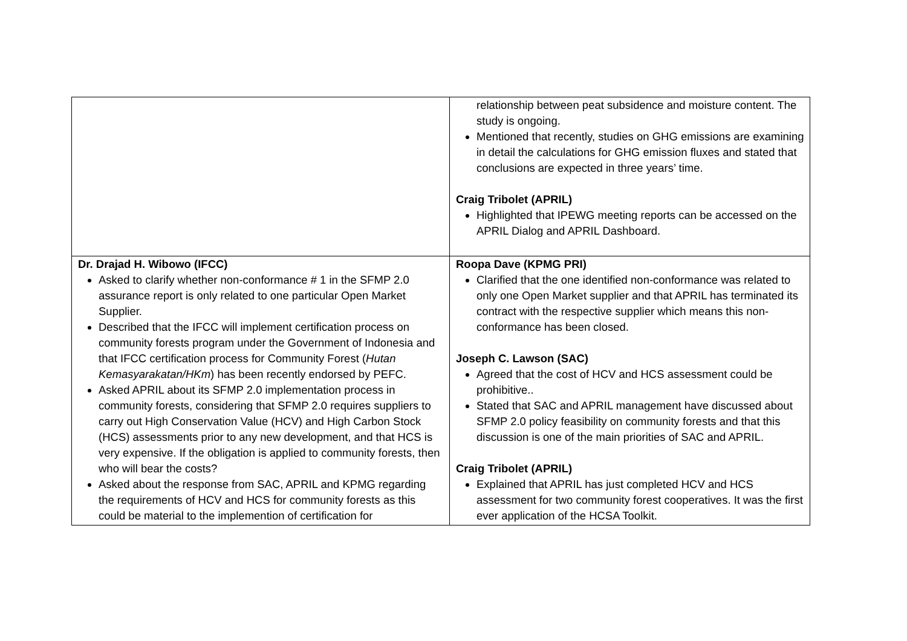| | relationship between peat subsidence and moisture content. The study is ongoing. Mentioned that recently, studies on GHG emissions are examining in detail the calculations for GHG emission fluxes and stated that conclusions are expected in three years’ time. Craig Tribolet (APRIL) Highlighted that IPEWG meeting reports can be accessed on the APRIL Dialog and APRIL Dashboard. |
| Dr. Drajad H. Wibowo (IFCC) Asked to clarify whether non-conformance # 1 in the SFMP 2.0 assurance report is only related to one particular Open Market Supplier. Described that the IFCC will implement certification process on community forests program under the Government of Indonesia and that IFCC certification process for Community Forest ( Hutan Kemasyarakatan/HKm ) has been recently endorsed by PEFC. Asked APRIL about its SFMP 2.0 implementation process in community forests, considering that SFMP 2.0 requires suppliers to carry out High Conservation Value (HCV) and High Carbon Stock (HCS) assessments prior to any new development, and that HCS is very expensive. If the obligation is applied to community forests, then who will bear the costs? Asked about the response from SAC, APRIL and KPMG regarding the requirements of HCV and HCS for community forests as this could be material to the implemention of certification for | Roopa Dave (KPMG PRI) Clarified that the one identified non-conformance was related to only one Open Market supplier and that APRIL has terminated its contract with the respective supplier which means this non-conformance has been closed. Joseph C. Lawson (SAC) Agreed that the cost of HCV and HCS assessment could be prohibitive.. Stated that SAC and APRIL management have discussed about SFMP 2.0 policy feasibility on community forests and that this discussion is one of the main priorities of SAC and APRIL. Craig Tribolet (APRIL) Explained that APRIL has just completed HCV and HCS assessment for two community forest cooperatives. It was the first ever application of the HCSA Toolkit. |